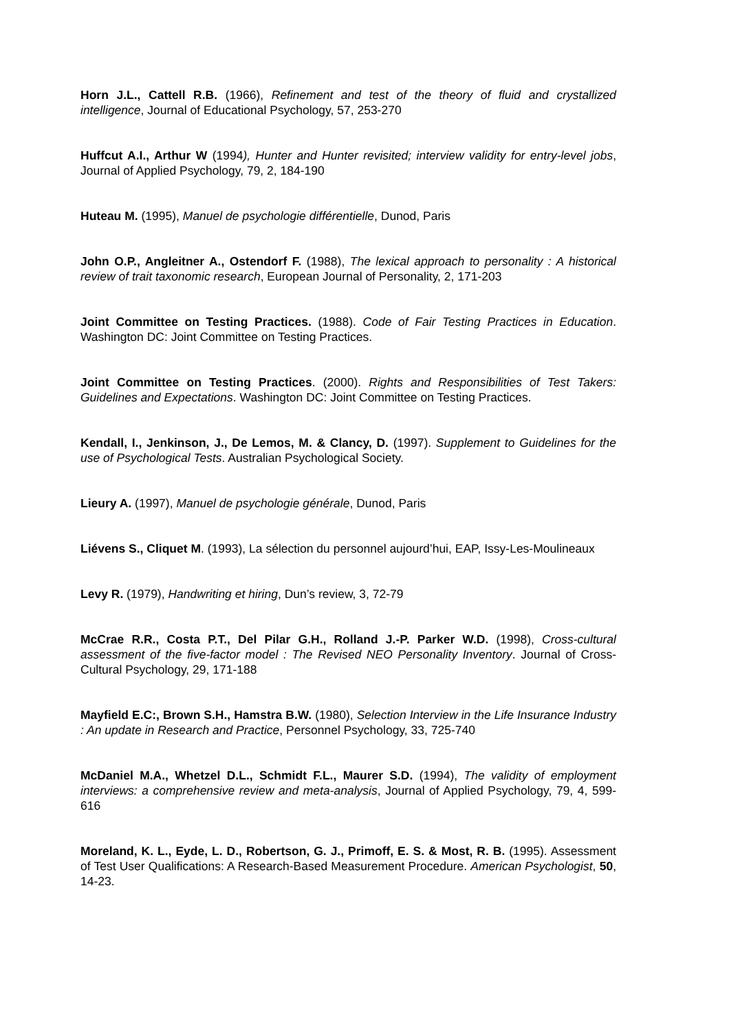Horn J.L., Cattell R.B. (1966), Refinement and test of the theory of fluid and crystallized intelligence, Journal of Educational Psychology, 57, 253-270
Huffcut A.I., Arthur W (1994), Hunter and Hunter revisited; interview validity for entry-level jobs, Journal of Applied Psychology, 79, 2, 184-190
Huteau M. (1995), Manuel de psychologie différentielle, Dunod, Paris
John O.P., Angleitner A., Ostendorf F. (1988), The lexical approach to personality : A historical review of trait taxonomic research, European Journal of Personality, 2, 171-203
Joint Committee on Testing Practices. (1988). Code of Fair Testing Practices in Education. Washington DC: Joint Committee on Testing Practices.
Joint Committee on Testing Practices. (2000). Rights and Responsibilities of Test Takers: Guidelines and Expectations. Washington DC: Joint Committee on Testing Practices.
Kendall, I., Jenkinson, J., De Lemos, M. & Clancy, D. (1997). Supplement to Guidelines for the use of Psychological Tests. Australian Psychological Society.
Lieury A. (1997), Manuel de psychologie générale, Dunod, Paris
Liévens S., Cliquet M. (1993), La sélection du personnel aujourd’hui, EAP, Issy-Les-Moulineaux
Levy R. (1979), Handwriting et hiring, Dun’s review, 3, 72-79
McCrae R.R., Costa P.T., Del Pilar G.H., Rolland J.-P. Parker W.D. (1998), Cross-cultural assessment of the five-factor model : The Revised NEO Personality Inventory. Journal of Cross-Cultural Psychology, 29, 171-188
Mayfield E.C:, Brown S.H., Hamstra B.W. (1980), Selection Interview in the Life Insurance Industry : An update in Research and Practice, Personnel Psychology, 33, 725-740
McDaniel M.A., Whetzel D.L., Schmidt F.L., Maurer S.D. (1994), The validity of employment interviews: a comprehensive review and meta-analysis, Journal of Applied Psychology, 79, 4, 599-616
Moreland, K. L., Eyde, L. D., Robertson, G. J., Primoff, E. S. & Most, R. B. (1995). Assessment of Test User Qualifications: A Research-Based Measurement Procedure. American Psychologist, 50, 14-23.